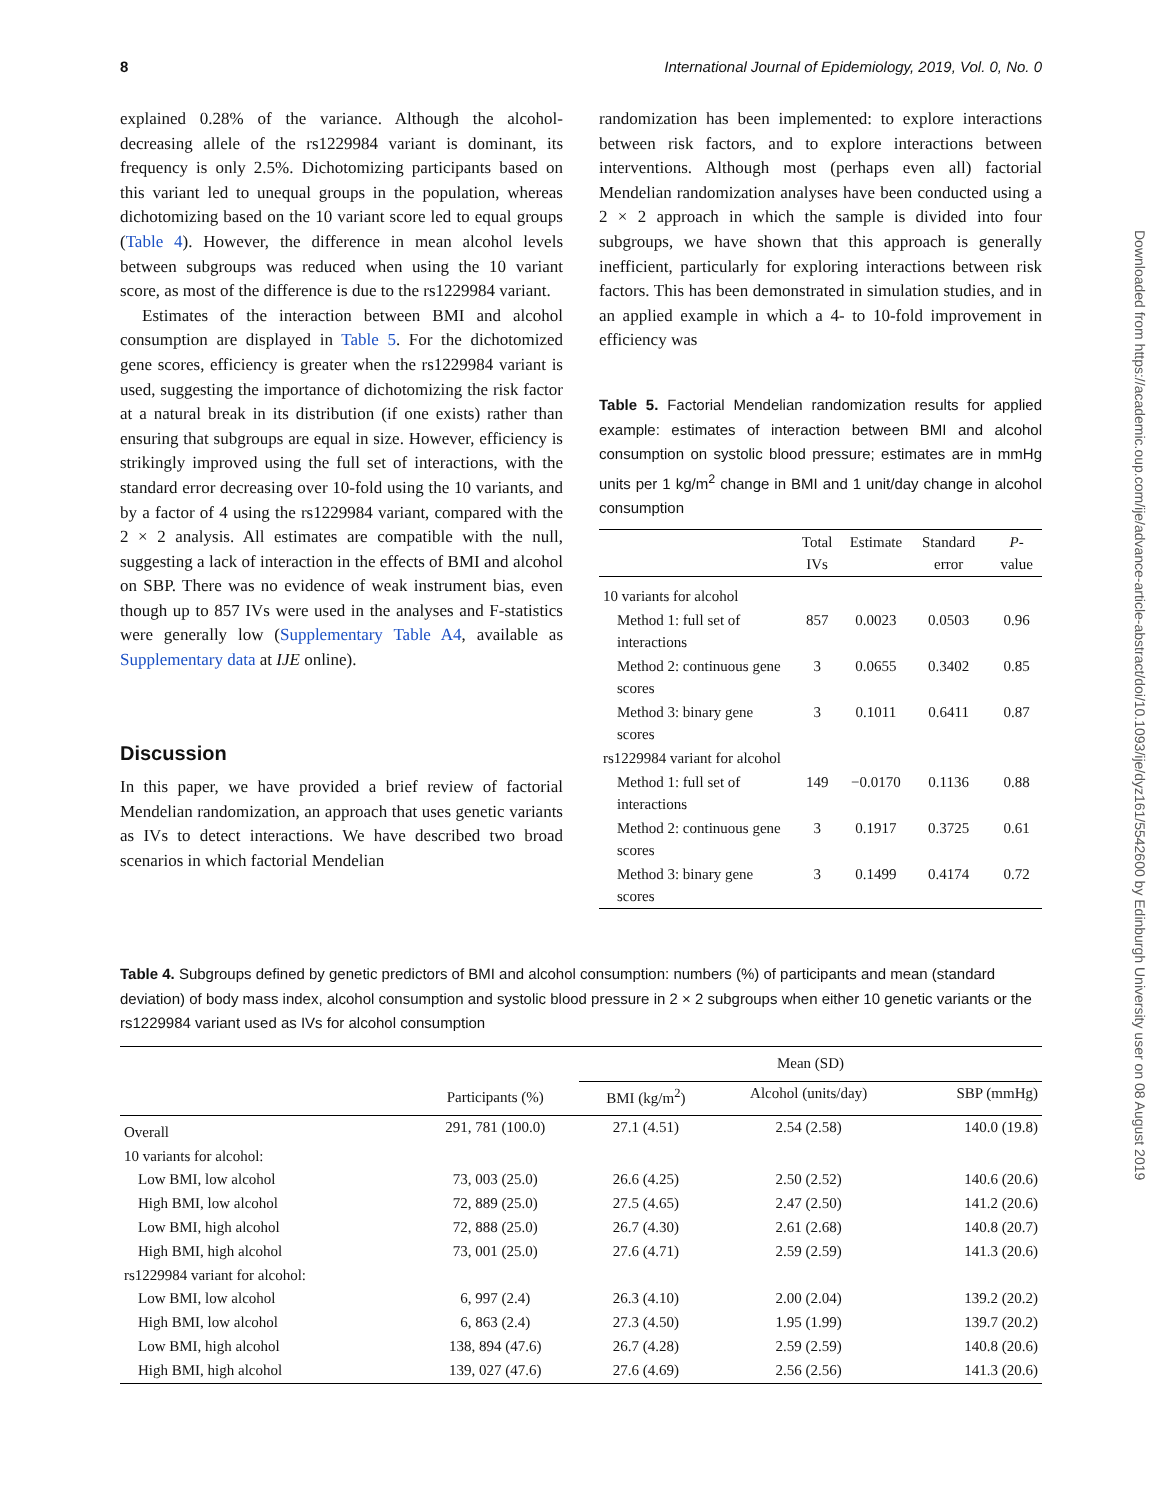8 International Journal of Epidemiology, 2019, Vol. 0, No. 0
explained 0.28% of the variance. Although the alcohol-decreasing allele of the rs1229984 variant is dominant, its frequency is only 2.5%. Dichotomizing participants based on this variant led to unequal groups in the population, whereas dichotomizing based on the 10 variant score led to equal groups (Table 4). However, the difference in mean alcohol levels between subgroups was reduced when using the 10 variant score, as most of the difference is due to the rs1229984 variant.
Estimates of the interaction between BMI and alcohol consumption are displayed in Table 5. For the dichotomized gene scores, efficiency is greater when the rs1229984 variant is used, suggesting the importance of dichotomizing the risk factor at a natural break in its distribution (if one exists) rather than ensuring that subgroups are equal in size. However, efficiency is strikingly improved using the full set of interactions, with the standard error decreasing over 10-fold using the 10 variants, and by a factor of 4 using the rs1229984 variant, compared with the 2 × 2 analysis. All estimates are compatible with the null, suggesting a lack of interaction in the effects of BMI and alcohol on SBP. There was no evidence of weak instrument bias, even though up to 857 IVs were used in the analyses and F-statistics were generally low (Supplementary Table A4, available as Supplementary data at IJE online).
Discussion
In this paper, we have provided a brief review of factorial Mendelian randomization, an approach that uses genetic variants as IVs to detect interactions. We have described two broad scenarios in which factorial Mendelian
randomization has been implemented: to explore interactions between risk factors, and to explore interactions between interventions. Although most (perhaps even all) factorial Mendelian randomization analyses have been conducted using a 2 × 2 approach in which the sample is divided into four subgroups, we have shown that this approach is generally inefficient, particularly for exploring interactions between risk factors. This has been demonstrated in simulation studies, and in an applied example in which a 4- to 10-fold improvement in efficiency was
Table 5. Factorial Mendelian randomization results for applied example: estimates of interaction between BMI and alcohol consumption on systolic blood pressure; estimates are in mmHg units per 1 kg/m<sup>2</sup> change in BMI and 1 unit/day change in alcohol consumption
| | Total IVs | Estimate | Standard error | P -value |
| --- | --- | --- | --- | --- |
| 10 variants for alcohol | | | | |
| Method 1: full set of interactions | 857 | 0.0023 | 0.0503 | 0.96 |
| Method 2: continuous gene scores | 3 | 0.0655 | 0.3402 | 0.85 |
| Method 3: binary gene scores | 3 | 0.1011 | 0.6411 | 0.87 |
| rs1229984 variant for alcohol | | | | |
| Method 1: full set of interactions | 149 | −0.0170 | 0.1136 | 0.88 |
| Method 2: continuous gene scores | 3 | 0.1917 | 0.3725 | 0.61 |
| Method 3: binary gene scores | 3 | 0.1499 | 0.4174 | 0.72 |
Table 4. Subgroups defined by genetic predictors of BMI and alcohol consumption: numbers (%) of participants and mean (standard deviation) of body mass index, alcohol consumption and systolic blood pressure in 2 × 2 subgroups when either 10 genetic variants or the rs1229984 variant used as IVs for alcohol consumption
| | | Mean (SD) | | |
| --- | --- | --- | --- | --- |
| | Participants (%) | BMI (kg/m<sup>2</sup>) | Alcohol (units/day) | SBP (mmHg) |
| Overall | 291, 781 (100.0) | 27.1 (4.51) | 2.54 (2.58) | 140.0 (19.8) |
| 10 variants for alcohol: | | | | |
| Low BMI, low alcohol | 73, 003 (25.0) | 26.6 (4.25) | 2.50 (2.52) | 140.6 (20.6) |
| High BMI, low alcohol | 72, 889 (25.0) | 27.5 (4.65) | 2.47 (2.50) | 141.2 (20.6) |
| Low BMI, high alcohol | 72, 888 (25.0) | 26.7 (4.30) | 2.61 (2.68) | 140.8 (20.7) |
| High BMI, high alcohol | 73, 001 (25.0) | 27.6 (4.71) | 2.59 (2.59) | 141.3 (20.6) |
| rs1229984 variant for alcohol: | | | | |
| Low BMI, low alcohol | 6, 997 (2.4) | 26.3 (4.10) | 2.00 (2.04) | 139.2 (20.2) |
| High BMI, low alcohol | 6, 863 (2.4) | 27.3 (4.50) | 1.95 (1.99) | 139.7 (20.2) |
| Low BMI, high alcohol | 138, 894 (47.6) | 26.7 (4.28) | 2.59 (2.59) | 140.8 (20.6) |
| High BMI, high alcohol | 139, 027 (47.6) | 27.6 (4.69) | 2.56 (2.56) | 141.3 (20.6) |
Downloaded from https://academic.oup.com/ije/advance-article-abstract/doi/10.1093/ije/dyz161/5542600 by Edinburgh University user on 08 August 2019